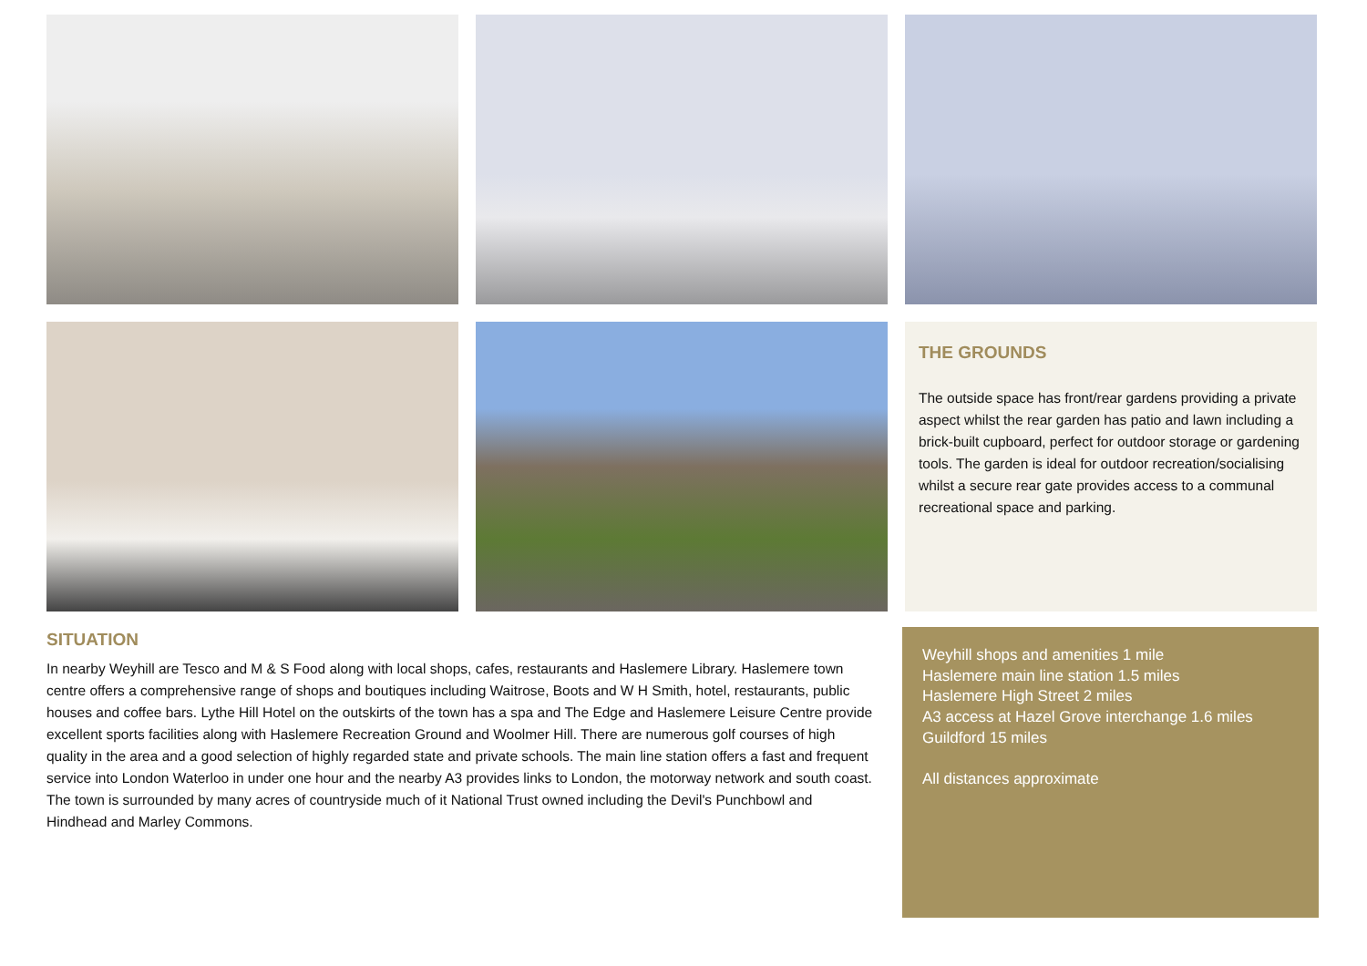THE GROUNDS
The outside space has front/rear gardens providing a private aspect whilst the rear garden has patio and lawn including a brick-built cupboard, perfect for outdoor storage or gardening tools. The garden is ideal for outdoor recreation/socialising whilst a secure rear gate provides access to a communal recreational space and parking.
SITUATION
In nearby Weyhill are Tesco and M & S Food along with local shops, cafes, restaurants and Haslemere Library. Haslemere town centre offers a comprehensive range of shops and boutiques including Waitrose, Boots and W H Smith, hotel, restaurants, public houses and coffee bars. Lythe Hill Hotel on the outskirts of the town has a spa and The Edge and Haslemere Leisure Centre provide excellent sports facilities along with Haslemere Recreation Ground and Woolmer Hill. There are numerous golf courses of high quality in the area and a good selection of highly regarded state and private schools. The main line station offers a fast and frequent service into London Waterloo in under one hour and the nearby A3 provides links to London, the motorway network and south coast. The town is surrounded by many acres of countryside much of it National Trust owned including the Devil's Punchbowl and Hindhead and Marley Commons.
Weyhill shops and amenities 1 mile
Haslemere main line station 1.5 miles
Haslemere High Street 2 miles
A3 access at Hazel Grove interchange 1.6 miles
Guildford 15 miles
All distances approximate